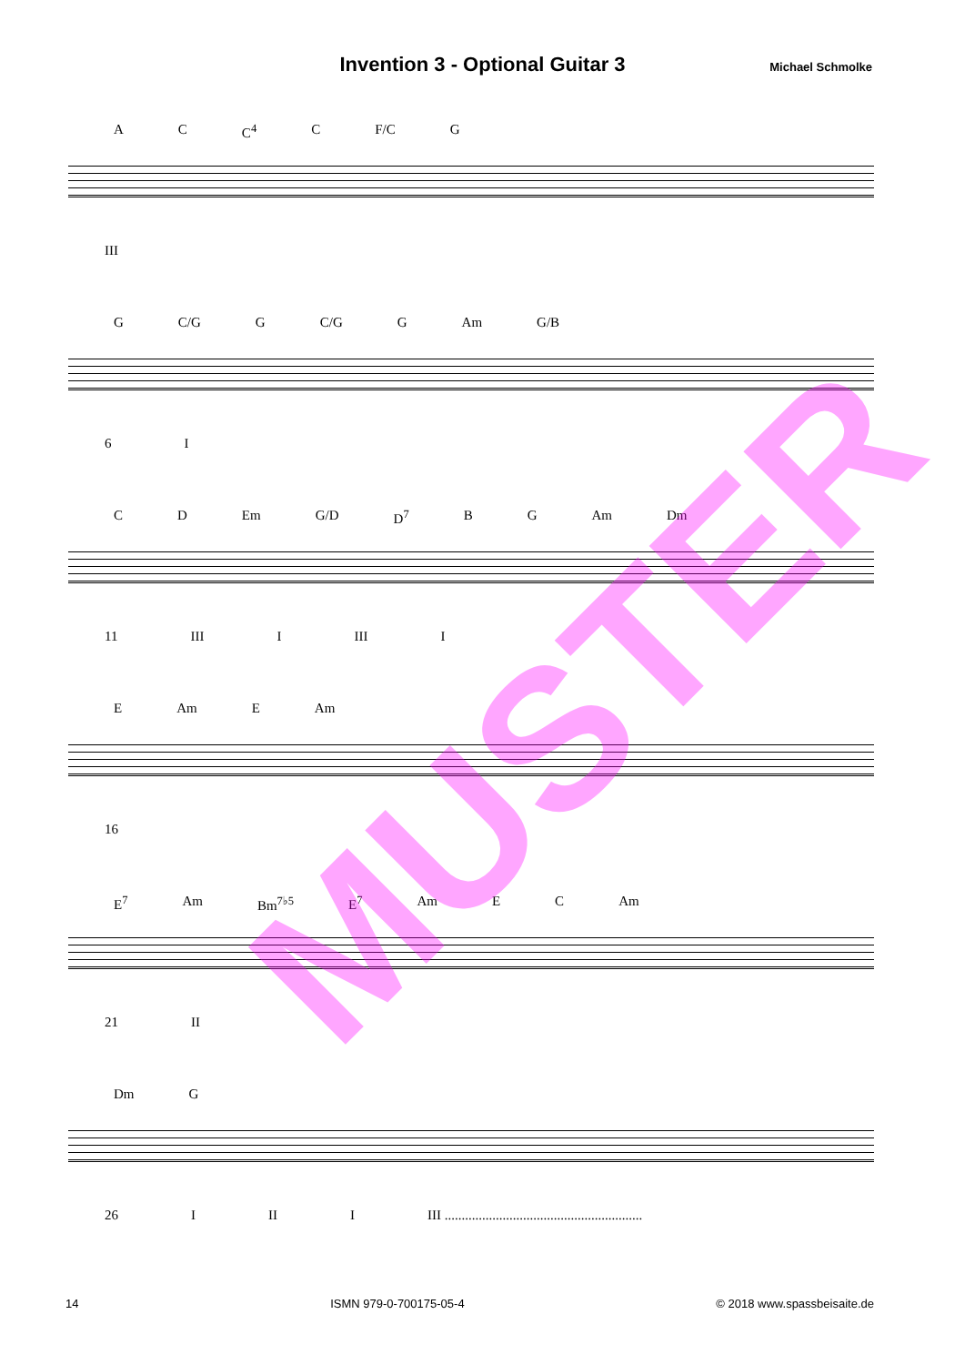Invention 3 - Optional Guitar 3
Michael Schmolke
A C C<sup>4</sup> C F/C G
III
G C/G G C/G G Am G/B
6 I
C D Em G/D D<sup>7</sup> B G Am Dm
11 III I III I
E Am E Am
16
E<sup>7</sup> Am Bm<sup>7♭5</sup> E<sup>7</sup> Am E C Am
21 II
Dm G
26 I II I III ..........................................................
MUSTER
14 ISMN 979-0-700175-05-4 © 2018 www.spassbeisaite.de